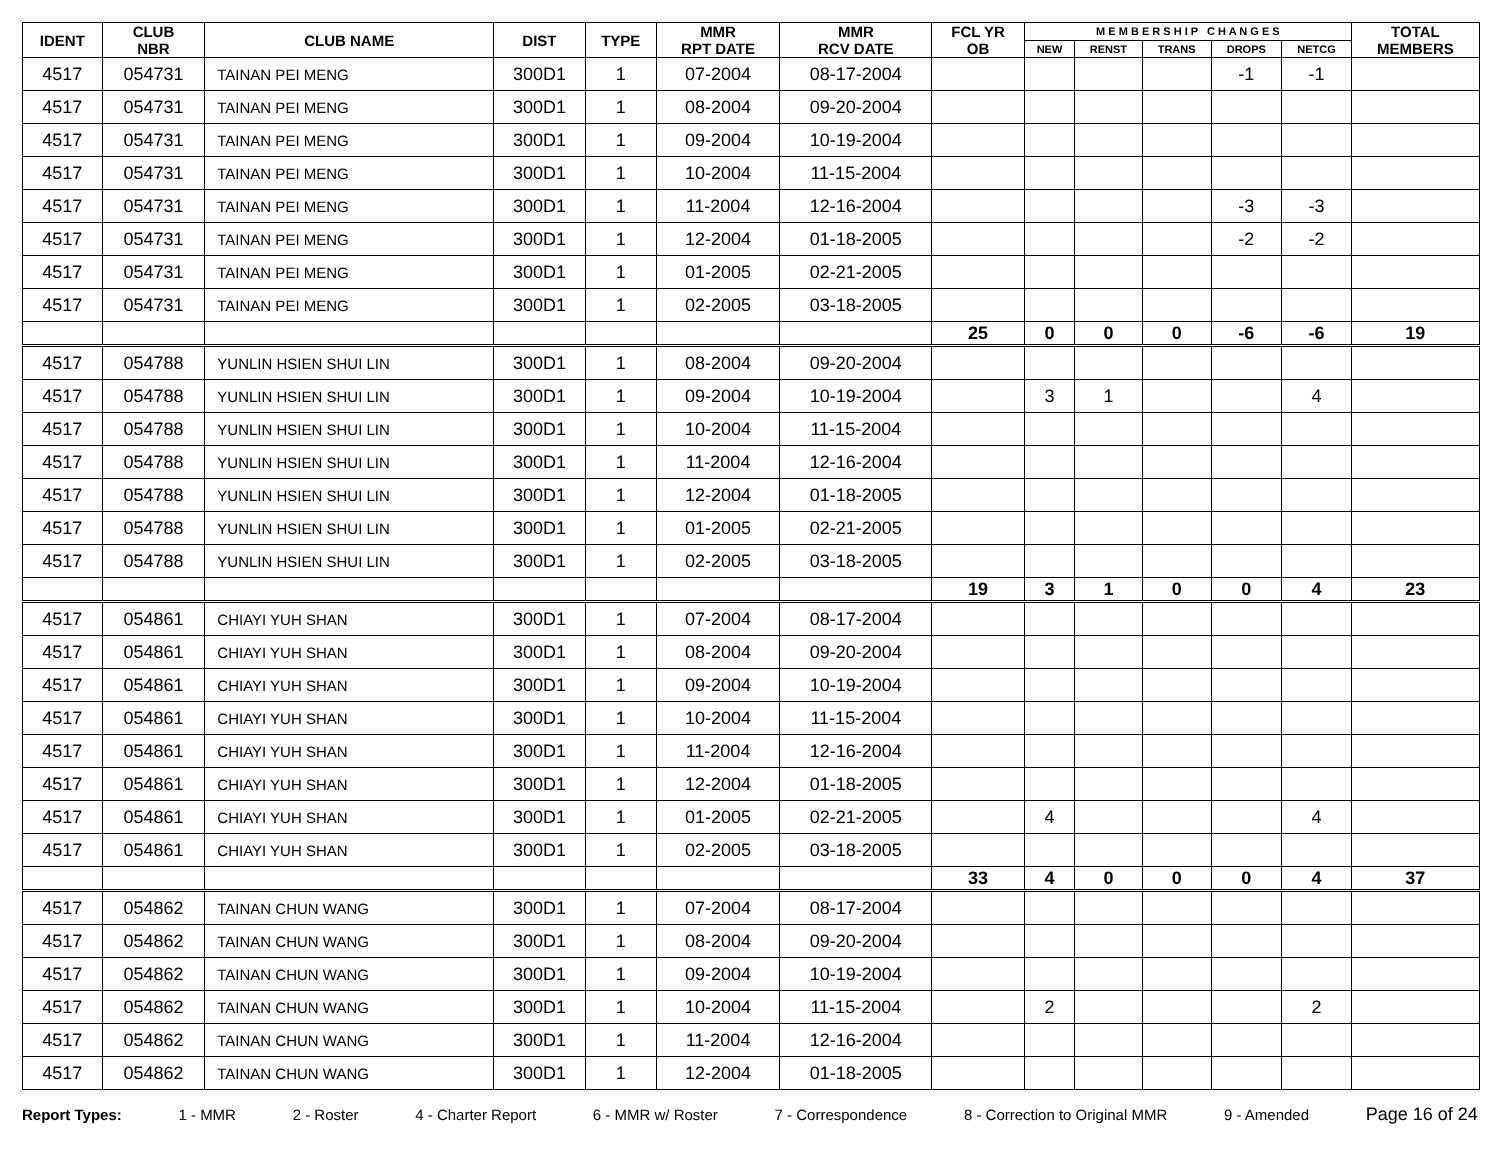| IDENT | CLUB NBR | CLUB NAME | DIST | TYPE | MMR RPT DATE | MMR RCV DATE | FCL YR OB | M E M B E R S H I P C H A N G E S | | | | | TOTAL MEMBERS |
| --- | --- | --- | --- | --- | --- | --- | --- | --- | --- | --- | --- | --- | --- |
| | | | | | | | | NEW | RENST | TRANS | DROPS | NETCG | |
| 4517 | 054731 | TAINAN PEI MENG | 300D1 | 1 | 07-2004 | 08-17-2004 | | | | | -1 | -1 | |
| 4517 | 054731 | TAINAN PEI MENG | 300D1 | 1 | 08-2004 | 09-20-2004 | | | | | | | |
| 4517 | 054731 | TAINAN PEI MENG | 300D1 | 1 | 09-2004 | 10-19-2004 | | | | | | | |
| 4517 | 054731 | TAINAN PEI MENG | 300D1 | 1 | 10-2004 | 11-15-2004 | | | | | | | |
| 4517 | 054731 | TAINAN PEI MENG | 300D1 | 1 | 11-2004 | 12-16-2004 | | | | | -3 | -3 | |
| 4517 | 054731 | TAINAN PEI MENG | 300D1 | 1 | 12-2004 | 01-18-2005 | | | | | -2 | -2 | |
| 4517 | 054731 | TAINAN PEI MENG | 300D1 | 1 | 01-2005 | 02-21-2005 | | | | | | | |
| 4517 | 054731 | TAINAN PEI MENG | 300D1 | 1 | 02-2005 | 03-18-2005 | | | | | | | |
| | | | | | | | 25 | 0 | 0 | 0 | -6 | -6 | 19 |
| 4517 | 054788 | YUNLIN HSIEN SHUI LIN | 300D1 | 1 | 08-2004 | 09-20-2004 | | | | | | | |
| 4517 | 054788 | YUNLIN HSIEN SHUI LIN | 300D1 | 1 | 09-2004 | 10-19-2004 | | 3 | 1 | | | 4 | |
| 4517 | 054788 | YUNLIN HSIEN SHUI LIN | 300D1 | 1 | 10-2004 | 11-15-2004 | | | | | | | |
| 4517 | 054788 | YUNLIN HSIEN SHUI LIN | 300D1 | 1 | 11-2004 | 12-16-2004 | | | | | | | |
| 4517 | 054788 | YUNLIN HSIEN SHUI LIN | 300D1 | 1 | 12-2004 | 01-18-2005 | | | | | | | |
| 4517 | 054788 | YUNLIN HSIEN SHUI LIN | 300D1 | 1 | 01-2005 | 02-21-2005 | | | | | | | |
| 4517 | 054788 | YUNLIN HSIEN SHUI LIN | 300D1 | 1 | 02-2005 | 03-18-2005 | | | | | | | |
| | | | | | | | 19 | 3 | 1 | 0 | 0 | 4 | 23 |
| 4517 | 054861 | CHIAYI YUH SHAN | 300D1 | 1 | 07-2004 | 08-17-2004 | | | | | | | |
| 4517 | 054861 | CHIAYI YUH SHAN | 300D1 | 1 | 08-2004 | 09-20-2004 | | | | | | | |
| 4517 | 054861 | CHIAYI YUH SHAN | 300D1 | 1 | 09-2004 | 10-19-2004 | | | | | | | |
| 4517 | 054861 | CHIAYI YUH SHAN | 300D1 | 1 | 10-2004 | 11-15-2004 | | | | | | | |
| 4517 | 054861 | CHIAYI YUH SHAN | 300D1 | 1 | 11-2004 | 12-16-2004 | | | | | | | |
| 4517 | 054861 | CHIAYI YUH SHAN | 300D1 | 1 | 12-2004 | 01-18-2005 | | | | | | | |
| 4517 | 054861 | CHIAYI YUH SHAN | 300D1 | 1 | 01-2005 | 02-21-2005 | | 4 | | | | 4 | |
| 4517 | 054861 | CHIAYI YUH SHAN | 300D1 | 1 | 02-2005 | 03-18-2005 | | | | | | | |
| | | | | | | | 33 | 4 | 0 | 0 | 0 | 4 | 37 |
| 4517 | 054862 | TAINAN CHUN WANG | 300D1 | 1 | 07-2004 | 08-17-2004 | | | | | | | |
| 4517 | 054862 | TAINAN CHUN WANG | 300D1 | 1 | 08-2004 | 09-20-2004 | | | | | | | |
| 4517 | 054862 | TAINAN CHUN WANG | 300D1 | 1 | 09-2004 | 10-19-2004 | | | | | | | |
| 4517 | 054862 | TAINAN CHUN WANG | 300D1 | 1 | 10-2004 | 11-15-2004 | | 2 | | | | 2 | |
| 4517 | 054862 | TAINAN CHUN WANG | 300D1 | 1 | 11-2004 | 12-16-2004 | | | | | | | |
| 4517 | 054862 | TAINAN CHUN WANG | 300D1 | 1 | 12-2004 | 01-18-2005 | | | | | | | |
Report Types: 1 - MMR 2 - Roster 4 - Charter Report 6 - MMR w/ Roster 7 - Correspondence 8 - Correction to Original MMR 9 - Amended Page 16 of 24